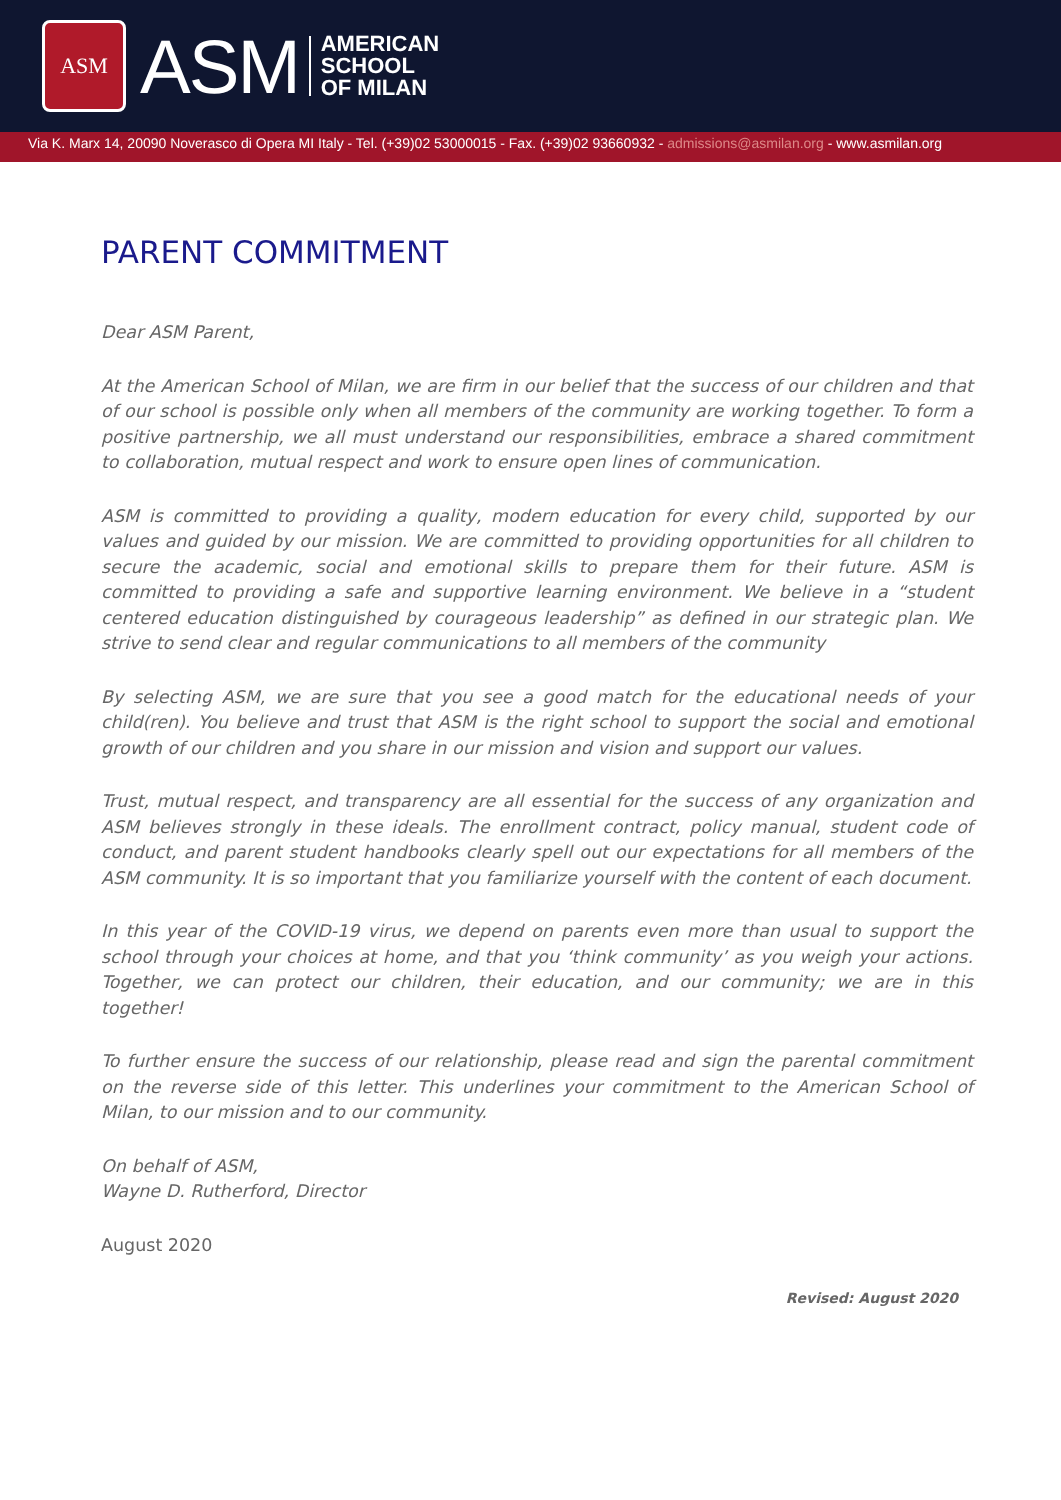ASM
ASM
AMERICAN
SCHOOL
OF MILAN
Via K. Marx 14, 20090 Noverasco di Opera MI Italy - Tel. (+39)02 53000015 - Fax. (+39)02 93660932 - admissions@asmilan.org - www.asmilan.org
PARENT COMMITMENT
Dear ASM Parent,
At the American School of Milan, we are firm in our belief that the success of our children and that of our school is possible only when all members of the community are working together. To form a positive partnership, we all must understand our responsibilities, embrace a shared commitment to collaboration, mutual respect and work to ensure open lines of communication.
ASM is committed to providing a quality, modern education for every child, supported by our values and guided by our mission. We are committed to providing opportunities for all children to secure the academic, social and emotional skills to prepare them for their future. ASM is committed to providing a safe and supportive learning environment. We believe in a “student centered education distinguished by courageous leadership” as defined in our strategic plan. We strive to send clear and regular communications to all members of the community
By selecting ASM, we are sure that you see a good match for the educational needs of your child(ren). You believe and trust that ASM is the right school to support the social and emotional growth of our children and you share in our mission and vision and support our values.
Trust, mutual respect, and transparency are all essential for the success of any organization and ASM believes strongly in these ideals. The enrollment contract, policy manual, student code of conduct, and parent student handbooks clearly spell out our expectations for all members of the ASM community. It is so important that you familiarize yourself with the content of each document.
In this year of the COVID-19 virus, we depend on parents even more than usual to support the school through your choices at home, and that you ‘think community’ as you weigh your actions. Together, we can protect our children, their education, and our community; we are in this together!
To further ensure the success of our relationship, please read and sign the parental commitment on the reverse side of this letter. This underlines your commitment to the American School of Milan, to our mission and to our community.
On behalf of ASM,
Wayne D. Rutherford, Director
August 2020
Revised: August 2020